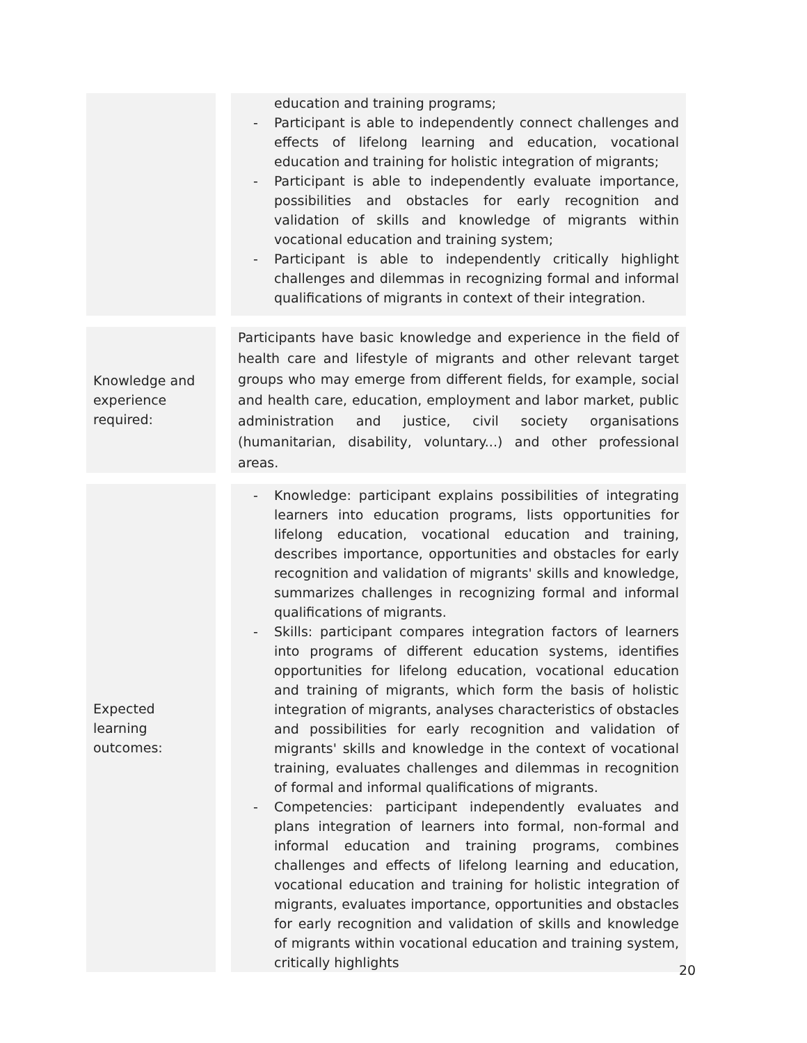| | education and training programs; - Participant is able to independently connect challenges and effects of lifelong learning and education, vocational education and training for holistic integration of migrants; - Participant is able to independently evaluate importance, possibilities and obstacles for early recognition and validation of skills and knowledge of migrants within vocational education and training system; - Participant is able to independently critically highlight challenges and dilemmas in recognizing formal and informal qualifications of migrants in context of their integration. |
| Knowledge and experience required: | Participants have basic knowledge and experience in the field of health care and lifestyle of migrants and other relevant target groups who may emerge from different fields, for example, social and health care, education, employment and labor market, public administration and justice, civil society organisations (humanitarian, disability, voluntary...) and other professional areas. |
| Expected learning outcomes: | - Knowledge: participant explains possibilities of integrating learners into education programs, lists opportunities for lifelong education, vocational education and training, describes importance, opportunities and obstacles for early recognition and validation of migrants' skills and knowledge, summarizes challenges in recognizing formal and informal qualifications of migrants. - Skills: participant compares integration factors of learners into programs of different education systems, identifies opportunities for lifelong education, vocational education and training of migrants, which form the basis of holistic integration of migrants, analyses characteristics of obstacles and possibilities for early recognition and validation of migrants' skills and knowledge in the context of vocational training, evaluates challenges and dilemmas in recognition of formal and informal qualifications of migrants. - Competencies: participant independently evaluates and plans integration of learners into formal, non-formal and informal education and training programs, combines challenges and effects of lifelong learning and education, vocational education and training for holistic integration of migrants, evaluates importance, opportunities and obstacles for early recognition and validation of skills and knowledge of migrants within vocational education and training system, critically highlights |
20